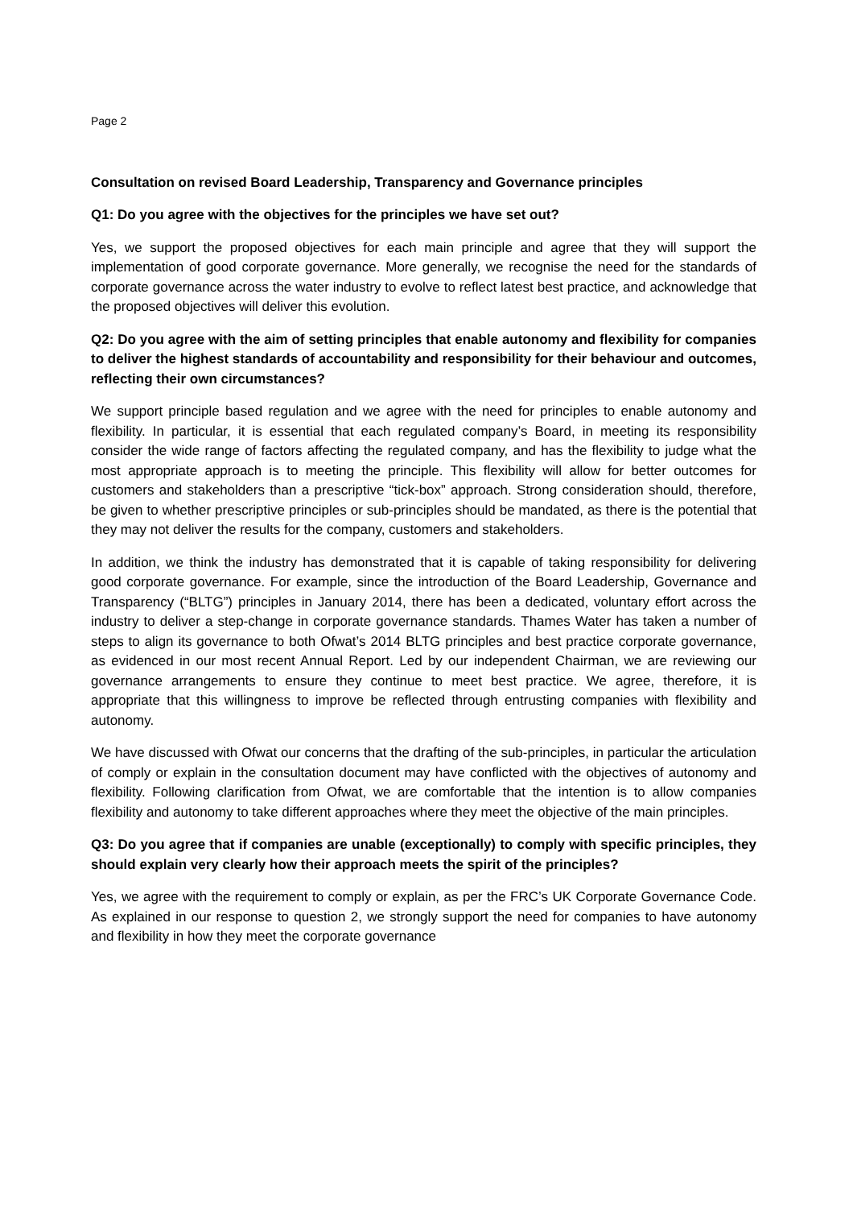Page 2
Consultation on revised Board Leadership, Transparency and Governance principles
Q1: Do you agree with the objectives for the principles we have set out?
Yes, we support the proposed objectives for each main principle and agree that they will support the implementation of good corporate governance. More generally, we recognise the need for the standards of corporate governance across the water industry to evolve to reflect latest best practice, and acknowledge that the proposed objectives will deliver this evolution.
Q2: Do you agree with the aim of setting principles that enable autonomy and flexibility for companies to deliver the highest standards of accountability and responsibility for their behaviour and outcomes, reflecting their own circumstances?
We support principle based regulation and we agree with the need for principles to enable autonomy and flexibility. In particular, it is essential that each regulated company’s Board, in meeting its responsibility consider the wide range of factors affecting the regulated company, and has the flexibility to judge what the most appropriate approach is to meeting the principle. This flexibility will allow for better outcomes for customers and stakeholders than a prescriptive “tick-box” approach. Strong consideration should, therefore, be given to whether prescriptive principles or sub-principles should be mandated, as there is the potential that they may not deliver the results for the company, customers and stakeholders.
In addition, we think the industry has demonstrated that it is capable of taking responsibility for delivering good corporate governance. For example, since the introduction of the Board Leadership, Governance and Transparency (“BLTG”) principles in January 2014, there has been a dedicated, voluntary effort across the industry to deliver a step-change in corporate governance standards. Thames Water has taken a number of steps to align its governance to both Ofwat’s 2014 BLTG principles and best practice corporate governance, as evidenced in our most recent Annual Report. Led by our independent Chairman, we are reviewing our governance arrangements to ensure they continue to meet best practice. We agree, therefore, it is appropriate that this willingness to improve be reflected through entrusting companies with flexibility and autonomy.
We have discussed with Ofwat our concerns that the drafting of the sub-principles, in particular the articulation of comply or explain in the consultation document may have conflicted with the objectives of autonomy and flexibility. Following clarification from Ofwat, we are comfortable that the intention is to allow companies flexibility and autonomy to take different approaches where they meet the objective of the main principles.
Q3: Do you agree that if companies are unable (exceptionally) to comply with specific principles, they should explain very clearly how their approach meets the spirit of the principles?
Yes, we agree with the requirement to comply or explain, as per the FRC’s UK Corporate Governance Code. As explained in our response to question 2, we strongly support the need for companies to have autonomy and flexibility in how they meet the corporate governance